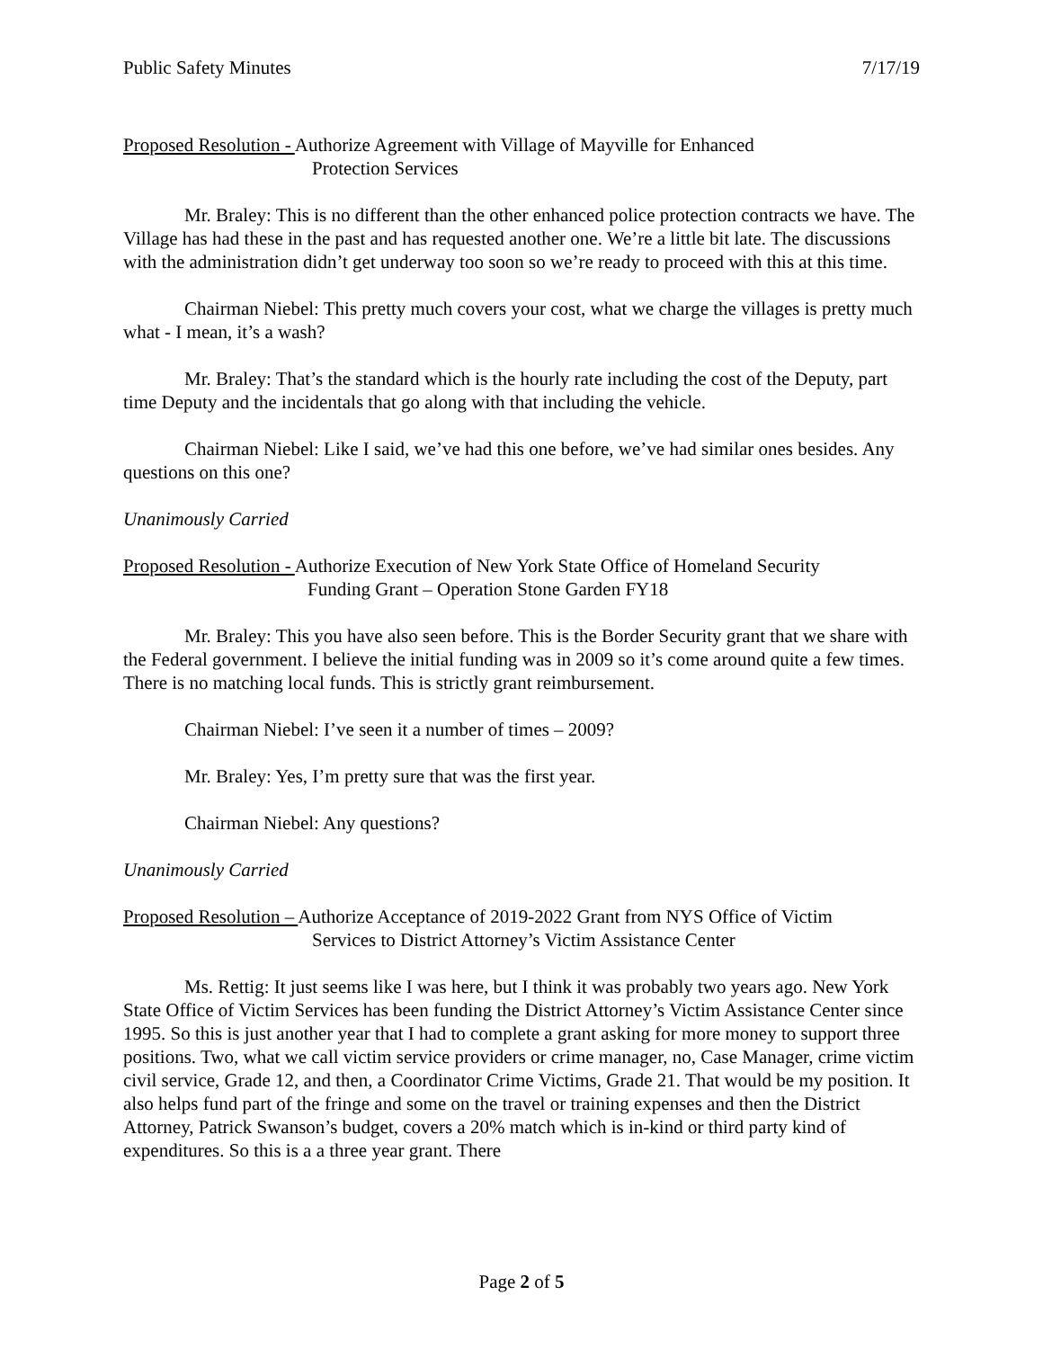Public Safety Minutes 7/17/19
Proposed Resolution - Authorize Agreement with Village of Mayville for Enhanced
Protection Services
Mr. Braley: This is no different than the other enhanced police protection contracts we have. The Village has had these in the past and has requested another one. We’re a little bit late. The discussions with the administration didn’t get underway too soon so we’re ready to proceed with this at this time.
Chairman Niebel: This pretty much covers your cost, what we charge the villages is pretty much what - I mean, it’s a wash?
Mr. Braley: That’s the standard which is the hourly rate including the cost of the Deputy, part time Deputy and the incidentals that go along with that including the vehicle.
Chairman Niebel: Like I said, we’ve had this one before, we’ve had similar ones besides. Any questions on this one?
Unanimously Carried
Proposed Resolution - Authorize Execution of New York State Office of Homeland Security
Funding Grant – Operation Stone Garden FY18
Mr. Braley: This you have also seen before. This is the Border Security grant that we share with the Federal government. I believe the initial funding was in 2009 so it’s come around quite a few times. There is no matching local funds. This is strictly grant reimbursement.
Chairman Niebel: I’ve seen it a number of times – 2009?
Mr. Braley: Yes, I’m pretty sure that was the first year.
Chairman Niebel: Any questions?
Unanimously Carried
Proposed Resolution – Authorize Acceptance of 2019-2022 Grant from NYS Office of Victim
Services to District Attorney’s Victim Assistance Center
Ms. Rettig: It just seems like I was here, but I think it was probably two years ago. New York State Office of Victim Services has been funding the District Attorney’s Victim Assistance Center since 1995. So this is just another year that I had to complete a grant asking for more money to support three positions. Two, what we call victim service providers or crime manager, no, Case Manager, crime victim civil service, Grade 12, and then, a Coordinator Crime Victims, Grade 21. That would be my position. It also helps fund part of the fringe and some on the travel or training expenses and then the District Attorney, Patrick Swanson’s budget, covers a 20% match which is in-kind or third party kind of expenditures. So this is a a three year grant. There
Page 2 of 5